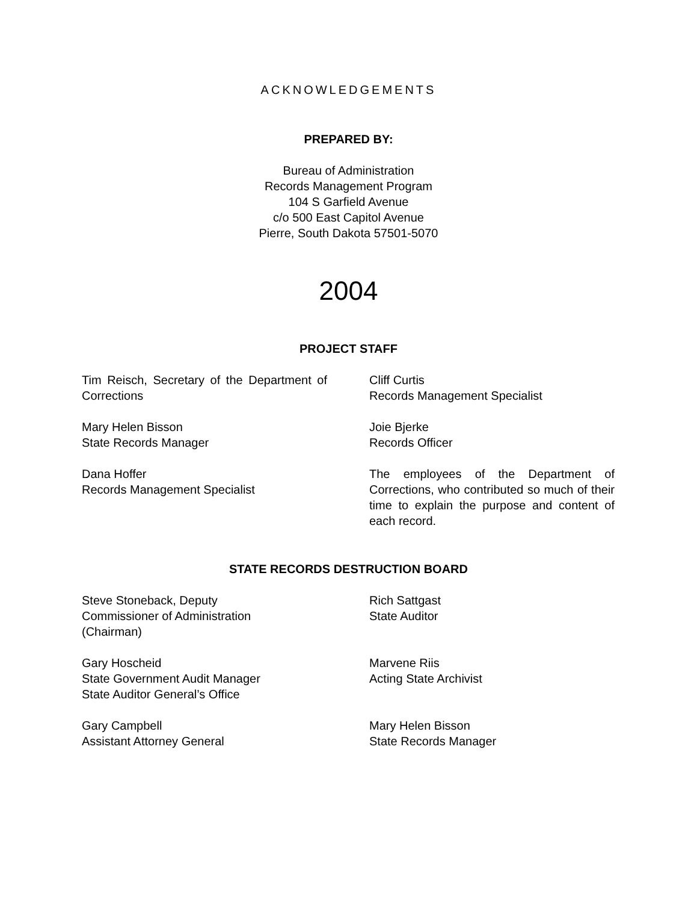ACKNOWLEDGEMENTS
PREPARED BY:
Bureau of Administration
Records Management Program
104 S Garfield Avenue
c/o 500 East Capitol Avenue
Pierre, South Dakota 57501-5070
2004
PROJECT STAFF
Tim Reisch, Secretary of the Department of Corrections
Cliff Curtis
Records Management Specialist
Mary Helen Bisson
State Records Manager
Joie Bjerke
Records Officer
Dana Hoffer
Records Management Specialist
The employees of the Department of Corrections, who contributed so much of their time to explain the purpose and content of each record.
STATE RECORDS DESTRUCTION BOARD
Steve Stoneback, Deputy
Commissioner of Administration
(Chairman)
Rich Sattgast
State Auditor
Gary Hoscheid
State Government Audit Manager
State Auditor General’s Office
Marvene Riis
Acting State Archivist
Gary Campbell
Assistant Attorney General
Mary Helen Bisson
State Records Manager